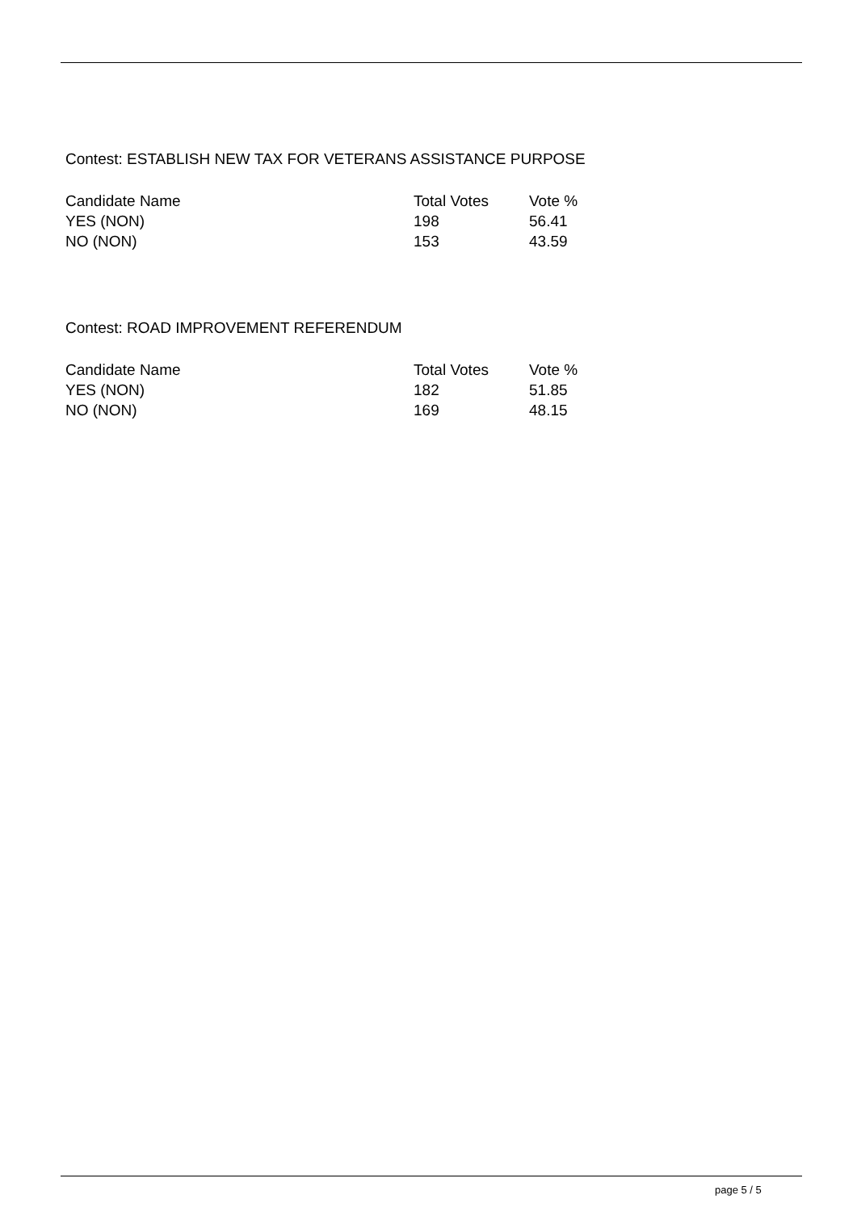Contest: ESTABLISH NEW TAX FOR VETERANS ASSISTANCE PURPOSE
| Candidate Name | Total Votes | Vote % |
| --- | --- | --- |
| YES (NON) | 198 | 56.41 |
| NO (NON) | 153 | 43.59 |
Contest: ROAD IMPROVEMENT REFERENDUM
| Candidate Name | Total Votes | Vote % |
| --- | --- | --- |
| YES (NON) | 182 | 51.85 |
| NO (NON) | 169 | 48.15 |
page 5 / 5